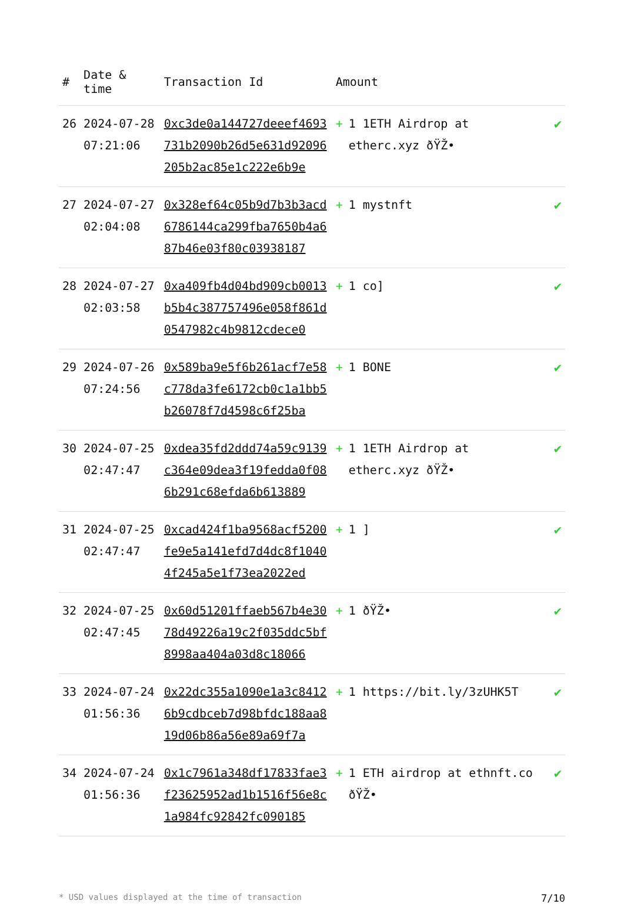| # | Date & time | Transaction Id | Amount | | |
| --- | --- | --- | --- | --- | --- |
| 26 | 2024-07-28 07:21:06 | 0xc3de0a144727deeef4693731b2090b26d5e631d92096205b2ac85e1c222e6b9e | + | 1 1ETH Airdrop at etherc.xyz ðŸŽ• | ✔ |
| 27 | 2024-07-27 02:04:08 | 0x328ef64c05b9d7b3b3acd6786144ca299fba7650b4a687b46e03f80c03938187 | + | 1 mystnft | ✔ |
| 28 | 2024-07-27 02:03:58 | 0xa409fb4d04bd909cb0013b5b4c387757496e058f861d0547982c4b9812cdece0 | + | 1 co] | ✔ |
| 29 | 2024-07-26 07:24:56 | 0x589ba9e5f6b261acf7e58c778da3fe6172cb0c1a1bb5b26078f7d4598c6f25ba | + | 1 BONE | ✔ |
| 30 | 2024-07-25 02:47:47 | 0xdea35fd2ddd74a59c9139c364e09dea3f19fedda0f086b291c68efda6b613889 | + | 1 1ETH Airdrop at etherc.xyz ðŸŽ• | ✔ |
| 31 | 2024-07-25 02:47:47 | 0xcad424f1ba9568acf5200fe9e5a141efd7d4dc8f10404f245a5e1f73ea2022ed | + | 1 ] | ✔ |
| 32 | 2024-07-25 02:47:45 | 0x60d51201ffaeb567b4e3078d49226a19c2f035ddc5bf8998aa404a03d8c18066 | + | 1 ðŸŽ• | ✔ |
| 33 | 2024-07-24 01:56:36 | 0x22dc355a1090e1a3c84126b9cdbceb7d98bfdc188aa819d06b86a56e89a69f7a | + | 1 https://bit.ly/3zUHK5T | ✔ |
| 34 | 2024-07-24 01:56:36 | 0x1c7961a348df17833fae3f23625952ad1b1516f56e8c1a984fc92842fc090185 | + | 1 ETH airdrop at ethnft.co ðŸŽ• | ✔ |
* USD values displayed at the time of transaction 7/10